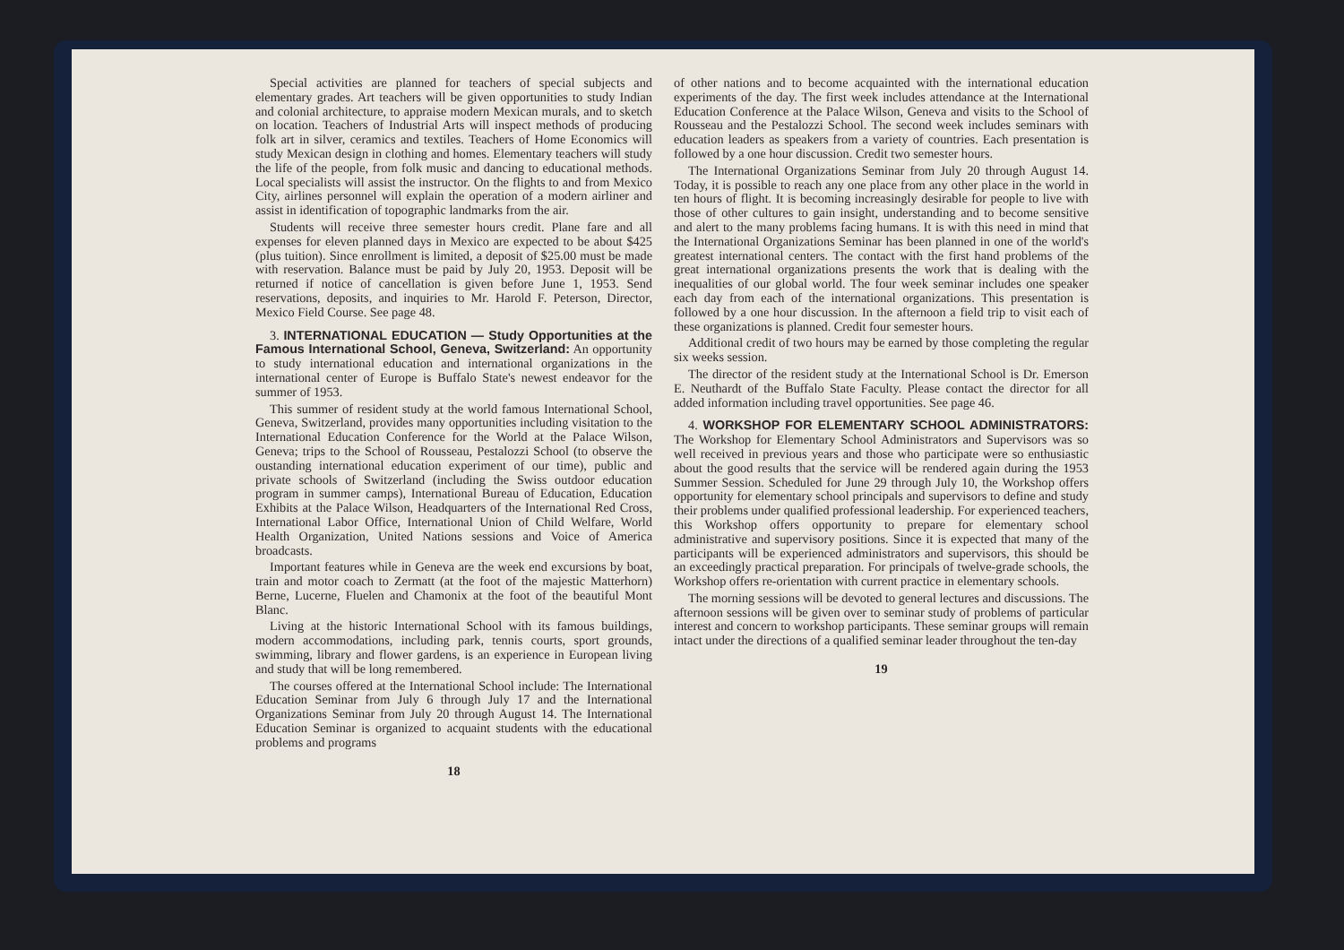Special activities are planned for teachers of special subjects and elementary grades. Art teachers will be given opportunities to study Indian and colonial architecture, to appraise modern Mexican murals, and to sketch on location. Teachers of Industrial Arts will inspect methods of producing folk art in silver, ceramics and textiles. Teachers of Home Economics will study Mexican design in clothing and homes. Elementary teachers will study the life of the people, from folk music and dancing to educational methods. Local specialists will assist the instructor. On the flights to and from Mexico City, airlines personnel will explain the operation of a modern airliner and assist in identification of topographic landmarks from the air.
Students will receive three semester hours credit. Plane fare and all expenses for eleven planned days in Mexico are expected to be about $425 (plus tuition). Since enrollment is limited, a deposit of $25.00 must be made with reservation. Balance must be paid by July 20, 1953. Deposit will be returned if notice of cancellation is given before June 1, 1953. Send reservations, deposits, and inquiries to Mr. Harold F. Peterson, Director, Mexico Field Course. See page 48.
3. INTERNATIONAL EDUCATION — Study Opportunities at the Famous International School, Geneva, Switzerland: An opportunity to study international education and international organizations in the international center of Europe is Buffalo State's newest endeavor for the summer of 1953.
This summer of resident study at the world famous International School, Geneva, Switzerland, provides many opportunities including visitation to the International Education Conference for the World at the Palace Wilson, Geneva; trips to the School of Rousseau, Pestalozzi School (to observe the oustanding international education experiment of our time), public and private schools of Switzerland (including the Swiss outdoor education program in summer camps), International Bureau of Education, Education Exhibits at the Palace Wilson, Headquarters of the International Red Cross, International Labor Office, International Union of Child Welfare, World Health Organization, United Nations sessions and Voice of America broadcasts.
Important features while in Geneva are the week end excursions by boat, train and motor coach to Zermatt (at the foot of the majestic Matterhorn) Berne, Lucerne, Fluelen and Chamonix at the foot of the beautiful Mont Blanc.
Living at the historic International School with its famous buildings, modern accommodations, including park, tennis courts, sport grounds, swimming, library and flower gardens, is an experience in European living and study that will be long remembered.
The courses offered at the International School include: The International Education Seminar from July 6 through July 17 and the International Organizations Seminar from July 20 through August 14. The International Education Seminar is organized to acquaint students with the educational problems and programs
18
of other nations and to become acquainted with the international education experiments of the day. The first week includes attendance at the International Education Conference at the Palace Wilson, Geneva and visits to the School of Rousseau and the Pestalozzi School. The second week includes seminars with education leaders as speakers from a variety of countries. Each presentation is followed by a one hour discussion. Credit two semester hours.
The International Organizations Seminar from July 20 through August 14. Today, it is possible to reach any one place from any other place in the world in ten hours of flight. It is becoming increasingly desirable for people to live with those of other cultures to gain insight, understanding and to become sensitive and alert to the many problems facing humans. It is with this need in mind that the International Organizations Seminar has been planned in one of the world's greatest international centers. The contact with the first hand problems of the great international organizations presents the work that is dealing with the inequalities of our global world. The four week seminar includes one speaker each day from each of the international organizations. This presentation is followed by a one hour discussion. In the afternoon a field trip to visit each of these organizations is planned. Credit four semester hours.
Additional credit of two hours may be earned by those completing the regular six weeks session.
The director of the resident study at the International School is Dr. Emerson E. Neuthardt of the Buffalo State Faculty. Please contact the director for all added information including travel opportunities. See page 46.
4. WORKSHOP FOR ELEMENTARY SCHOOL ADMINISTRATORS: The Workshop for Elementary School Administrators and Supervisors was so well received in previous years and those who participate were so enthusiastic about the good results that the service will be rendered again during the 1953 Summer Session. Scheduled for June 29 through July 10, the Workshop offers opportunity for elementary school principals and supervisors to define and study their problems under qualified professional leadership. For experienced teachers, this Workshop offers opportunity to prepare for elementary school administrative and supervisory positions. Since it is expected that many of the participants will be experienced administrators and supervisors, this should be an exceedingly practical preparation. For principals of twelve-grade schools, the Workshop offers re-orientation with current practice in elementary schools.
The morning sessions will be devoted to general lectures and discussions. The afternoon sessions will be given over to seminar study of problems of particular interest and concern to workshop participants. These seminar groups will remain intact under the directions of a qualified seminar leader throughout the ten-day
19